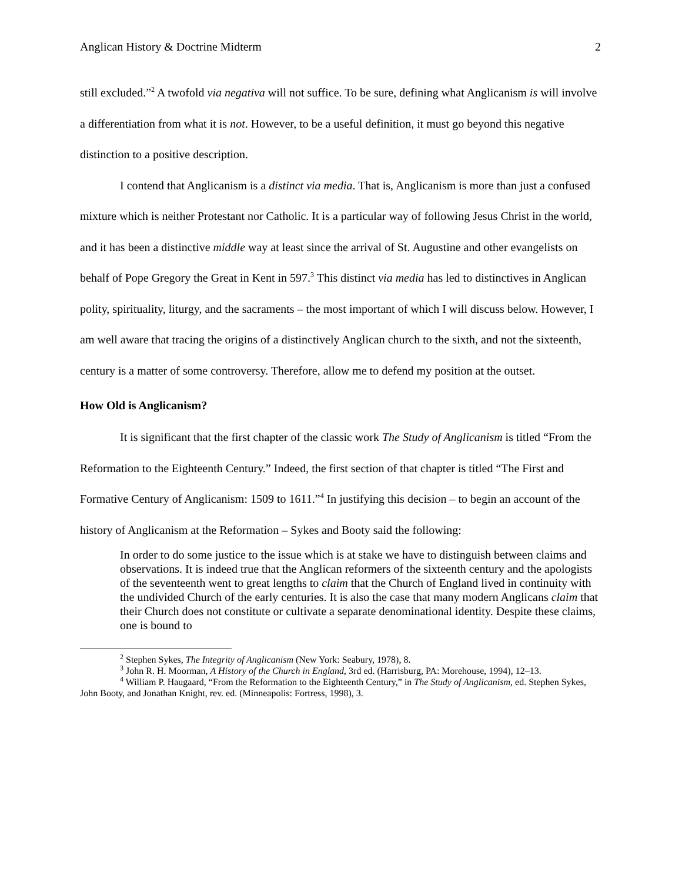Anglican History & Doctrine Midterm 2
still excluded.”<sup>2</sup> A twofold via negativa will not suffice. To be sure, defining what Anglicanism is will involve a differentiation from what it is not. However, to be a useful definition, it must go beyond this negative distinction to a positive description.
I contend that Anglicanism is a distinct via media. That is, Anglicanism is more than just a confused mixture which is neither Protestant nor Catholic. It is a particular way of following Jesus Christ in the world, and it has been a distinctive middle way at least since the arrival of St. Augustine and other evangelists on behalf of Pope Gregory the Great in Kent in 597.<sup>3</sup> This distinct via media has led to distinctives in Anglican polity, spirituality, liturgy, and the sacraments – the most important of which I will discuss below. However, I am well aware that tracing the origins of a distinctively Anglican church to the sixth, and not the sixteenth, century is a matter of some controversy. Therefore, allow me to defend my position at the outset.
How Old is Anglicanism?
It is significant that the first chapter of the classic work The Study of Anglicanism is titled “From the Reformation to the Eighteenth Century.” Indeed, the first section of that chapter is titled “The First and Formative Century of Anglicanism: 1509 to 1611.”<sup>4</sup> In justifying this decision – to begin an account of the history of Anglicanism at the Reformation – Sykes and Booty said the following:
In order to do some justice to the issue which is at stake we have to distinguish between claims and observations. It is indeed true that the Anglican reformers of the sixteenth century and the apologists of the seventeenth went to great lengths to claim that the Church of England lived in continuity with the undivided Church of the early centuries. It is also the case that many modern Anglicans claim that their Church does not constitute or cultivate a separate denominational identity. Despite these claims, one is bound to
<sup>2</sup> Stephen Sykes, The Integrity of Anglicanism (New York: Seabury, 1978), 8.
<sup>3</sup> John R. H. Moorman, A History of the Church in England, 3rd ed. (Harrisburg, PA: Morehouse, 1994), 12–13.
<sup>4</sup> William P. Haugaard, “From the Reformation to the Eighteenth Century,” in The Study of Anglicanism, ed. Stephen Sykes, John Booty, and Jonathan Knight, rev. ed. (Minneapolis: Fortress, 1998), 3.